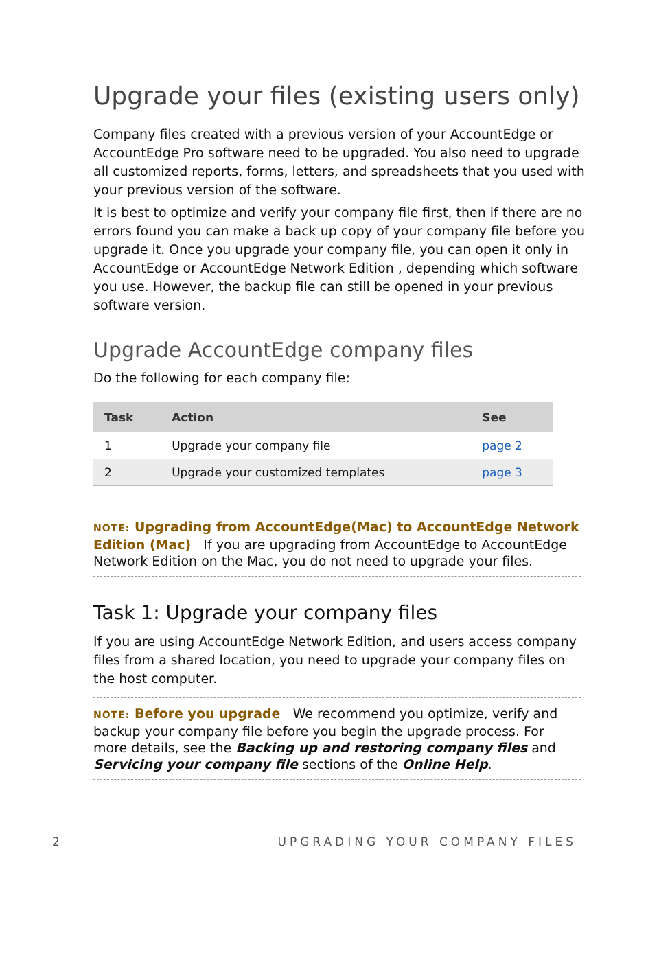Upgrade your files (existing users only)
Company files created with a previous version of your AccountEdge or AccountEdge Pro software need to be upgraded. You also need to upgrade all customized reports, forms, letters, and spreadsheets that you used with your previous version of the software.
It is best to optimize and verify your company file first, then if there are no errors found you can make a back up copy of your company file before you upgrade it. Once you upgrade your company file, you can open it only in AccountEdge or AccountEdge Network Edition , depending which software you use. However, the backup file can still be opened in your previous software version.
Upgrade AccountEdge company files
Do the following for each company file:
| Task | Action | See |
| --- | --- | --- |
| 1 | Upgrade your company file | page 2 |
| 2 | Upgrade your customized templates | page 3 |
NOTE: Upgrading from AccountEdge(Mac) to AccountEdge Network Edition (Mac) If you are upgrading from AccountEdge to AccountEdge Network Edition on the Mac, you do not need to upgrade your files.
Task 1: Upgrade your company files
If you are using AccountEdge Network Edition, and users access company files from a shared location, you need to upgrade your company files on the host computer.
NOTE: Before you upgrade We recommend you optimize, verify and backup your company file before you begin the upgrade process. For more details, see the Backing up and restoring company files and Servicing your company file sections of the Online Help.
2 UPGRADING YOUR COMPANY FILES